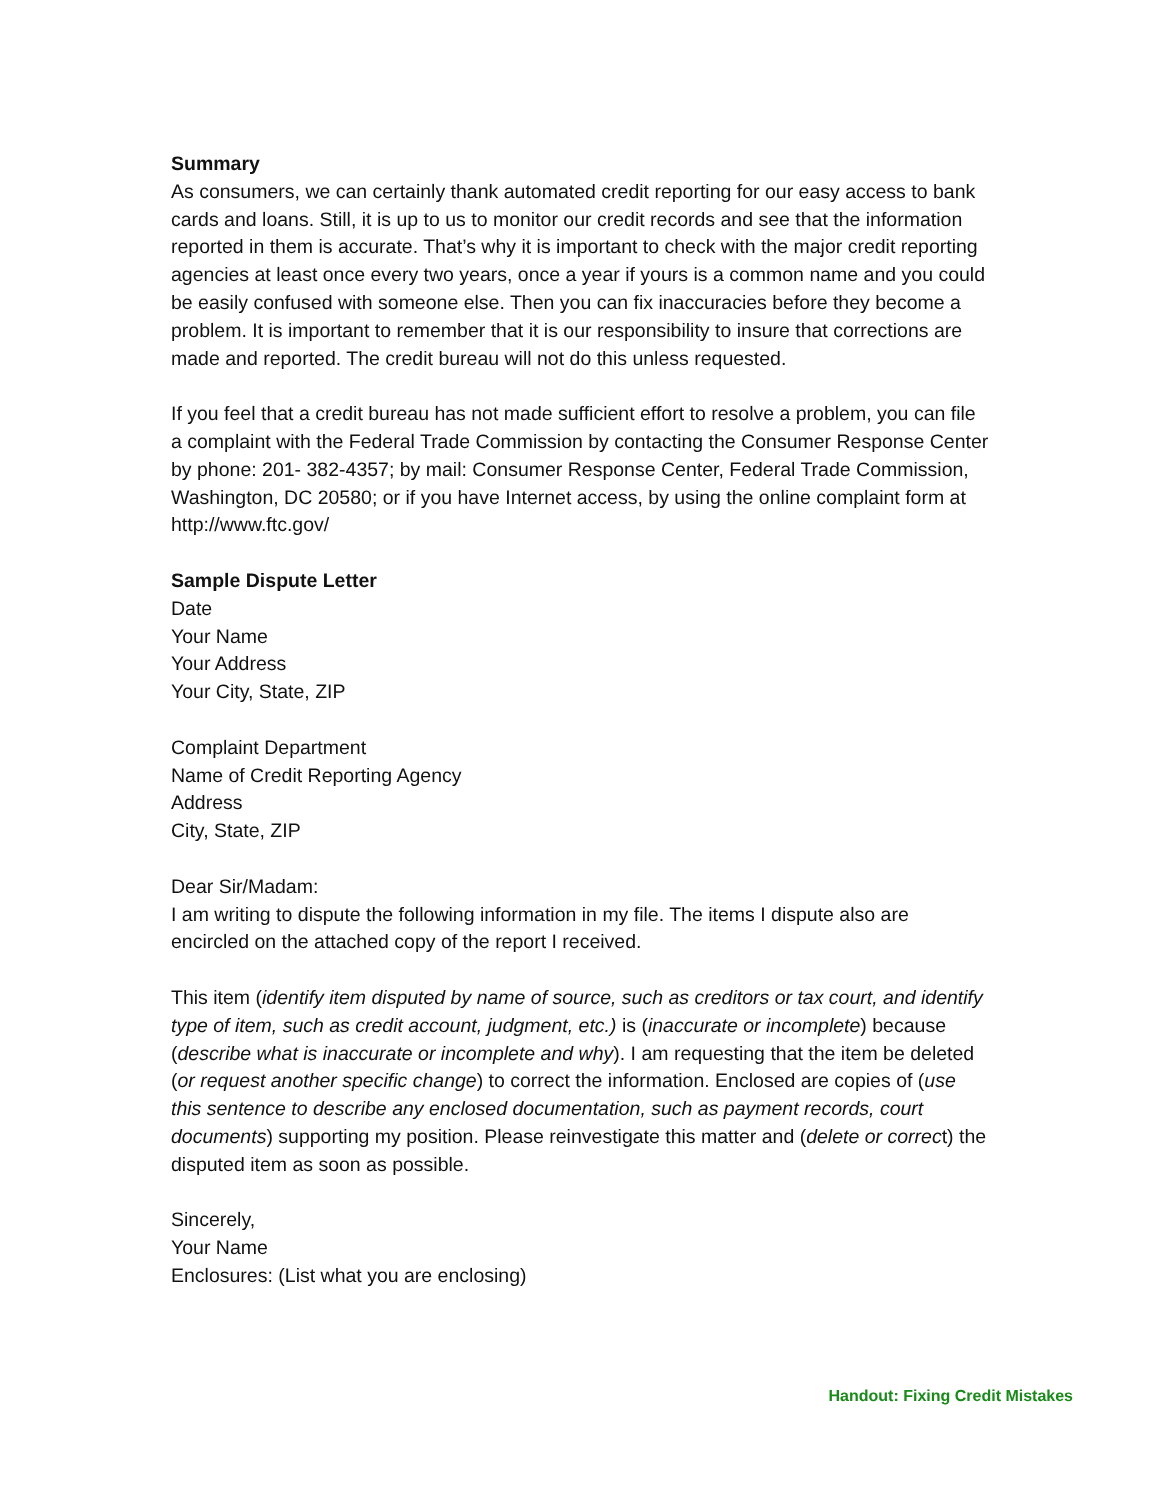Summary
As consumers, we can certainly thank automated credit reporting for our easy access to bank cards and loans. Still, it is up to us to monitor our credit records and see that the information reported in them is accurate. That’s why it is important to check with the major credit reporting agencies at least once every two years, once a year if yours is a common name and you could be easily confused with someone else. Then you can fix inaccuracies before they become a problem. It is important to remember that it is our responsibility to insure that corrections are made and reported. The credit bureau will not do this unless requested.
If you feel that a credit bureau has not made sufficient effort to resolve a problem, you can file a complaint with the Federal Trade Commission by contacting the Consumer Response Center by phone: 201- 382-4357; by mail: Consumer Response Center, Federal Trade Commission, Washington, DC 20580; or if you have Internet access, by using the online complaint form at http://www.ftc.gov/
Sample Dispute Letter
Date
Your Name
Your Address
Your City, State, ZIP
Complaint Department
Name of Credit Reporting Agency
Address
City, State, ZIP
Dear Sir/Madam:
I am writing to dispute the following information in my file. The items I dispute also are encircled on the attached copy of the report I received.
This item (identify item disputed by name of source, such as creditors or tax court, and identify type of item, such as credit account, judgment, etc.) is (inaccurate or incomplete) because (describe what is inaccurate or incomplete and why). I am requesting that the item be deleted (or request another specific change) to correct the information. Enclosed are copies of (use this sentence to describe any enclosed documentation, such as payment records, court documents) supporting my position. Please reinvestigate this matter and (delete or correct) the disputed item as soon as possible.
Sincerely,
Your Name
Enclosures: (List what you are enclosing)
Handout: Fixing Credit Mistakes